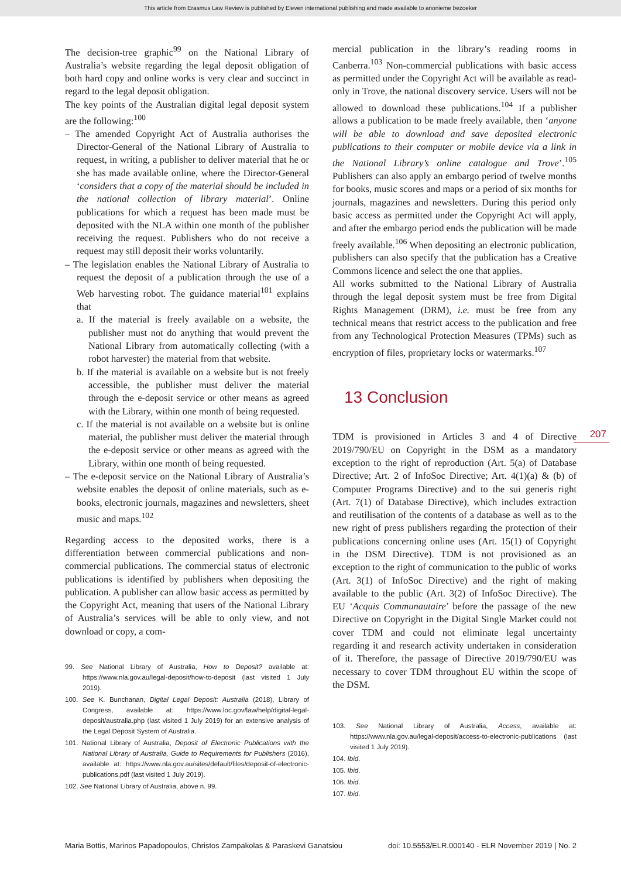This article from Erasmus Law Review is published by Eleven international publishing and made available to anonieme bezoeker
The decision-tree graphic<sup>99</sup> on the National Library of Australia’s website regarding the legal deposit obligation of both hard copy and online works is very clear and succinct in regard to the legal deposit obligation.
The key points of the Australian digital legal deposit system are the following:<sup>100</sup>
– The amended Copyright Act of Australia authorises the Director-General of the National Library of Australia to request, in writing, a publisher to deliver material that he or she has made available online, where the Director-General ‘considers that a copy of the material should be included in the national collection of library material’. Online publications for which a request has been made must be deposited with the NLA within one month of the publisher receiving the request. Publishers who do not receive a request may still deposit their works voluntarily.
– The legislation enables the National Library of Australia to request the deposit of a publication through the use of a Web harvesting robot. The guidance material<sup>101</sup> explains that
a. If the material is freely available on a website, the publisher must not do anything that would prevent the National Library from automatically collecting (with a robot harvester) the material from that website.
b. If the material is available on a website but is not freely accessible, the publisher must deliver the material through the e-deposit service or other means as agreed with the Library, within one month of being requested.
c. If the material is not available on a website but is online material, the publisher must deliver the material through the e-deposit service or other means as agreed with the Library, within one month of being requested.
– The e-deposit service on the National Library of Australia’s website enables the deposit of online materials, such as e-books, electronic journals, magazines and newsletters, sheet music and maps.<sup>102</sup>
Regarding access to the deposited works, there is a differentiation between commercial publications and non-commercial publications. The commercial status of electronic publications is identified by publishers when depositing the publication. A publisher can allow basic access as permitted by the Copyright Act, meaning that users of the National Library of Australia’s services will be able to only view, and not download or copy, a com-
99. See National Library of Australia, How to Deposit? available at: https://www.nla.gov.au/legal-deposit/how-to-deposit (last visited 1 July 2019).
100. See K. Bunchanan, Digital Legal Deposit: Australia (2018), Library of Congress, available at: https://www.loc.gov/law/help/digital-legal-deposit/australia.php (last visited 1 July 2019) for an extensive analysis of the Legal Deposit System of Australia.
101. National Library of Australia, Deposit of Electronic Publications with the National Library of Australia, Guide to Requirements for Publishers (2016), available at: https://www.nla.gov.au/sites/default/files/deposit-of-electronic-publications.pdf (last visited 1 July 2019).
102. See National Library of Australia, above n. 99.
mercial publication in the library’s reading rooms in Canberra.<sup>103</sup> Non-commercial publications with basic access as permitted under the Copyright Act will be available as read-only in Trove, the national discovery service. Users will not be allowed to download these publications.<sup>104</sup> If a publisher allows a publication to be made freely available, then ‘anyone will be able to download and save deposited electronic publications to their computer or mobile device via a link in the National Library’s online catalogue and Trove’.<sup>105</sup> Publishers can also apply an embargo period of twelve months for books, music scores and maps or a period of six months for journals, magazines and newsletters. During this period only basic access as permitted under the Copyright Act will apply, and after the embargo period ends the publication will be made freely available.<sup>106</sup> When depositing an electronic publication, publishers can also specify that the publication has a Creative Commons licence and select the one that applies.
All works submitted to the National Library of Australia through the legal deposit system must be free from Digital Rights Management (DRM), i.e. must be free from any technical means that restrict access to the publication and free from any Technological Protection Measures (TPMs) such as encryption of files, proprietary locks or watermarks.<sup>107</sup>
13 Conclusion
TDM is provisioned in Articles 3 and 4 of Directive 2019/790/EU on Copyright in the DSM as a mandatory exception to the right of reproduction (Art. 5(a) of Database Directive; Art. 2 of InfoSoc Directive; Art. 4(1)(a) & (b) of Computer Programs Directive) and to the sui generis right (Art. 7(1) of Database Directive), which includes extraction and reutilisation of the contents of a database as well as to the new right of press publishers regarding the protection of their publications concerning online uses (Art. 15(1) of Copyright in the DSM Directive). TDM is not provisioned as an exception to the right of communication to the public of works (Art. 3(1) of InfoSoc Directive) and the right of making available to the public (Art. 3(2) of InfoSoc Directive). The EU ‘Acquis Communautaire’ before the passage of the new Directive on Copyright in the Digital Single Market could not cover TDM and could not eliminate legal uncertainty regarding it and research activity undertaken in consideration of it. Therefore, the passage of Directive 2019/790/EU was necessary to cover TDM throughout EU within the scope of the DSM.
103. See National Library of Australia, Access, available at: https://www.nla.gov.au/legal-deposit/access-to-electronic-publications (last visited 1 July 2019).
104. Ibid.
105. Ibid.
106. Ibid.
107. Ibid.
207
Maria Bottis, Marinos Papadopoulos, Christos Zampakolas & Paraskevi Ganatsiou doi: 10.5553/ELR.000140 - ELR November 2019 | No. 2